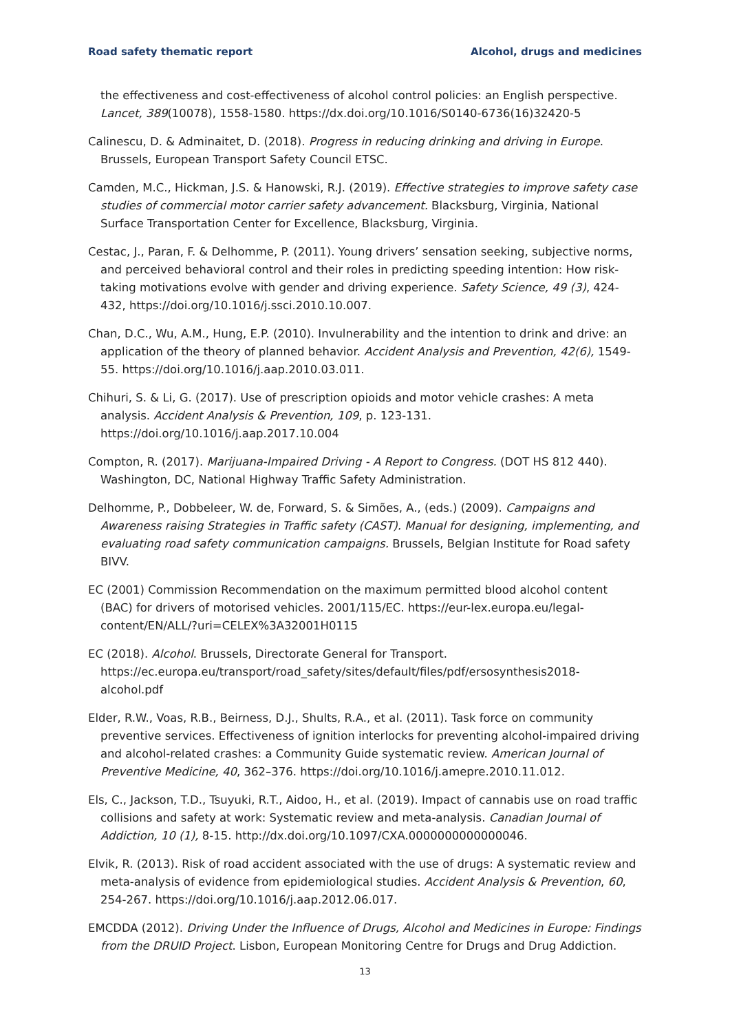Road safety thematic report Alcohol, drugs and medicines
the effectiveness and cost-effectiveness of alcohol control policies: an English perspective. Lancet, 389(10078), 1558-1580. https://dx.doi.org/10.1016/S0140-6736(16)32420-5
Calinescu, D. & Adminaitet, D. (2018). Progress in reducing drinking and driving in Europe. Brussels, European Transport Safety Council ETSC.
Camden, M.C., Hickman, J.S. & Hanowski, R.J. (2019). Effective strategies to improve safety case studies of commercial motor carrier safety advancement. Blacksburg, Virginia, National Surface Transportation Center for Excellence, Blacksburg, Virginia.
Cestac, J., Paran, F. & Delhomme, P. (2011). Young drivers’ sensation seeking, subjective norms, and perceived behavioral control and their roles in predicting speeding intention: How risk-taking motivations evolve with gender and driving experience. Safety Science, 49 (3), 424-432, https://doi.org/10.1016/j.ssci.2010.10.007.
Chan, D.C., Wu, A.M., Hung, E.P. (2010). Invulnerability and the intention to drink and drive: an application of the theory of planned behavior. Accident Analysis and Prevention, 42(6), 1549-55. https://doi.org/10.1016/j.aap.2010.03.011.
Chihuri, S. & Li, G. (2017). Use of prescription opioids and motor vehicle crashes: A meta analysis. Accident Analysis & Prevention, 109, p. 123-131. https://doi.org/10.1016/j.aap.2017.10.004
Compton, R. (2017). Marijuana-Impaired Driving - A Report to Congress. (DOT HS 812 440). Washington, DC, National Highway Traffic Safety Administration.
Delhomme, P., Dobbeleer, W. de, Forward, S. & Simões, A., (eds.) (2009). Campaigns and Awareness raising Strategies in Traffic safety (CAST). Manual for designing, implementing, and evaluating road safety communication campaigns. Brussels, Belgian Institute for Road safety BIVV.
EC (2001) Commission Recommendation on the maximum permitted blood alcohol content (BAC) for drivers of motorised vehicles. 2001/115/EC. https://eur-lex.europa.eu/legal-content/EN/ALL/?uri=CELEX%3A32001H0115
EC (2018). Alcohol. Brussels, Directorate General for Transport. https://ec.europa.eu/transport/road_safety/sites/default/files/pdf/ersosynthesis2018-alcohol.pdf
Elder, R.W., Voas, R.B., Beirness, D.J., Shults, R.A., et al. (2011). Task force on community preventive services. Effectiveness of ignition interlocks for preventing alcohol-impaired driving and alcohol-related crashes: a Community Guide systematic review. American Journal of Preventive Medicine, 40, 362–376. https://doi.org/10.1016/j.amepre.2010.11.012.
Els, C., Jackson, T.D., Tsuyuki, R.T., Aidoo, H., et al. (2019). Impact of cannabis use on road traffic collisions and safety at work: Systematic review and meta-analysis. Canadian Journal of Addiction, 10 (1), 8-15. http://dx.doi.org/10.1097/CXA.0000000000000046.
Elvik, R. (2013). Risk of road accident associated with the use of drugs: A systematic review and meta-analysis of evidence from epidemiological studies. Accident Analysis & Prevention, 60, 254-267. https://doi.org/10.1016/j.aap.2012.06.017.
EMCDDA (2012). Driving Under the Influence of Drugs, Alcohol and Medicines in Europe: Findings from the DRUID Project. Lisbon, European Monitoring Centre for Drugs and Drug Addiction.
13